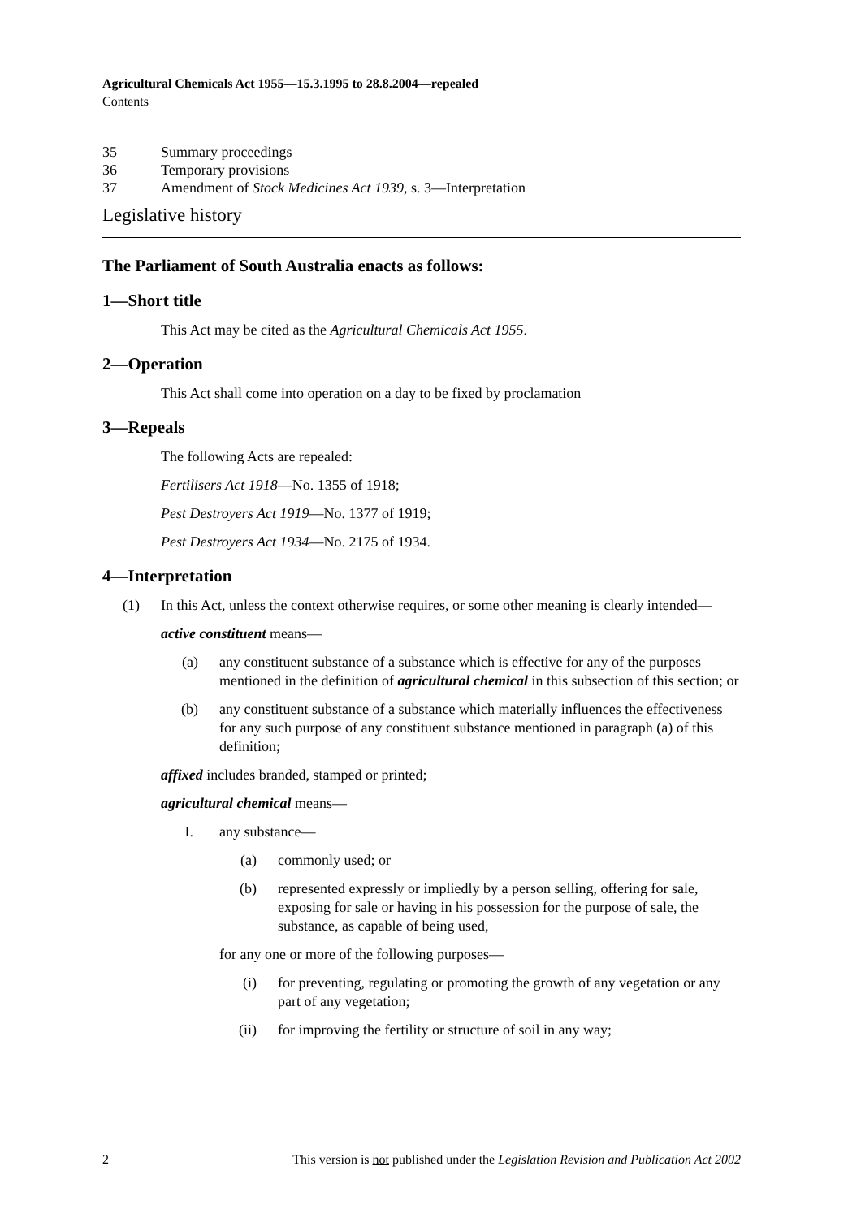Agricultural Chemicals Act 1955—15.3.1995 to 28.8.2004—repealed
Contents
35 Summary proceedings
36 Temporary provisions
37 Amendment of Stock Medicines Act 1939, s. 3—Interpretation
Legislative history
The Parliament of South Australia enacts as follows:
1—Short title
This Act may be cited as the Agricultural Chemicals Act 1955.
2—Operation
This Act shall come into operation on a day to be fixed by proclamation
3—Repeals
The following Acts are repealed:
Fertilisers Act 1918—No. 1355 of 1918;
Pest Destroyers Act 1919—No. 1377 of 1919;
Pest Destroyers Act 1934—No. 2175 of 1934.
4—Interpretation
(1) In this Act, unless the context otherwise requires, or some other meaning is clearly intended—
active constituent means—
(a) any constituent substance of a substance which is effective for any of the purposes mentioned in the definition of agricultural chemical in this subsection of this section; or
(b) any constituent substance of a substance which materially influences the effectiveness for any such purpose of any constituent substance mentioned in paragraph (a) of this definition;
affixed includes branded, stamped or printed;
agricultural chemical means—
I. any substance—
(a) commonly used; or
(b) represented expressly or impliedly by a person selling, offering for sale, exposing for sale or having in his possession for the purpose of sale, the substance, as capable of being used,
for any one or more of the following purposes—
(i) for preventing, regulating or promoting the growth of any vegetation or any part of any vegetation;
(ii) for improving the fertility or structure of soil in any way;
2 This version is not published under the Legislation Revision and Publication Act 2002